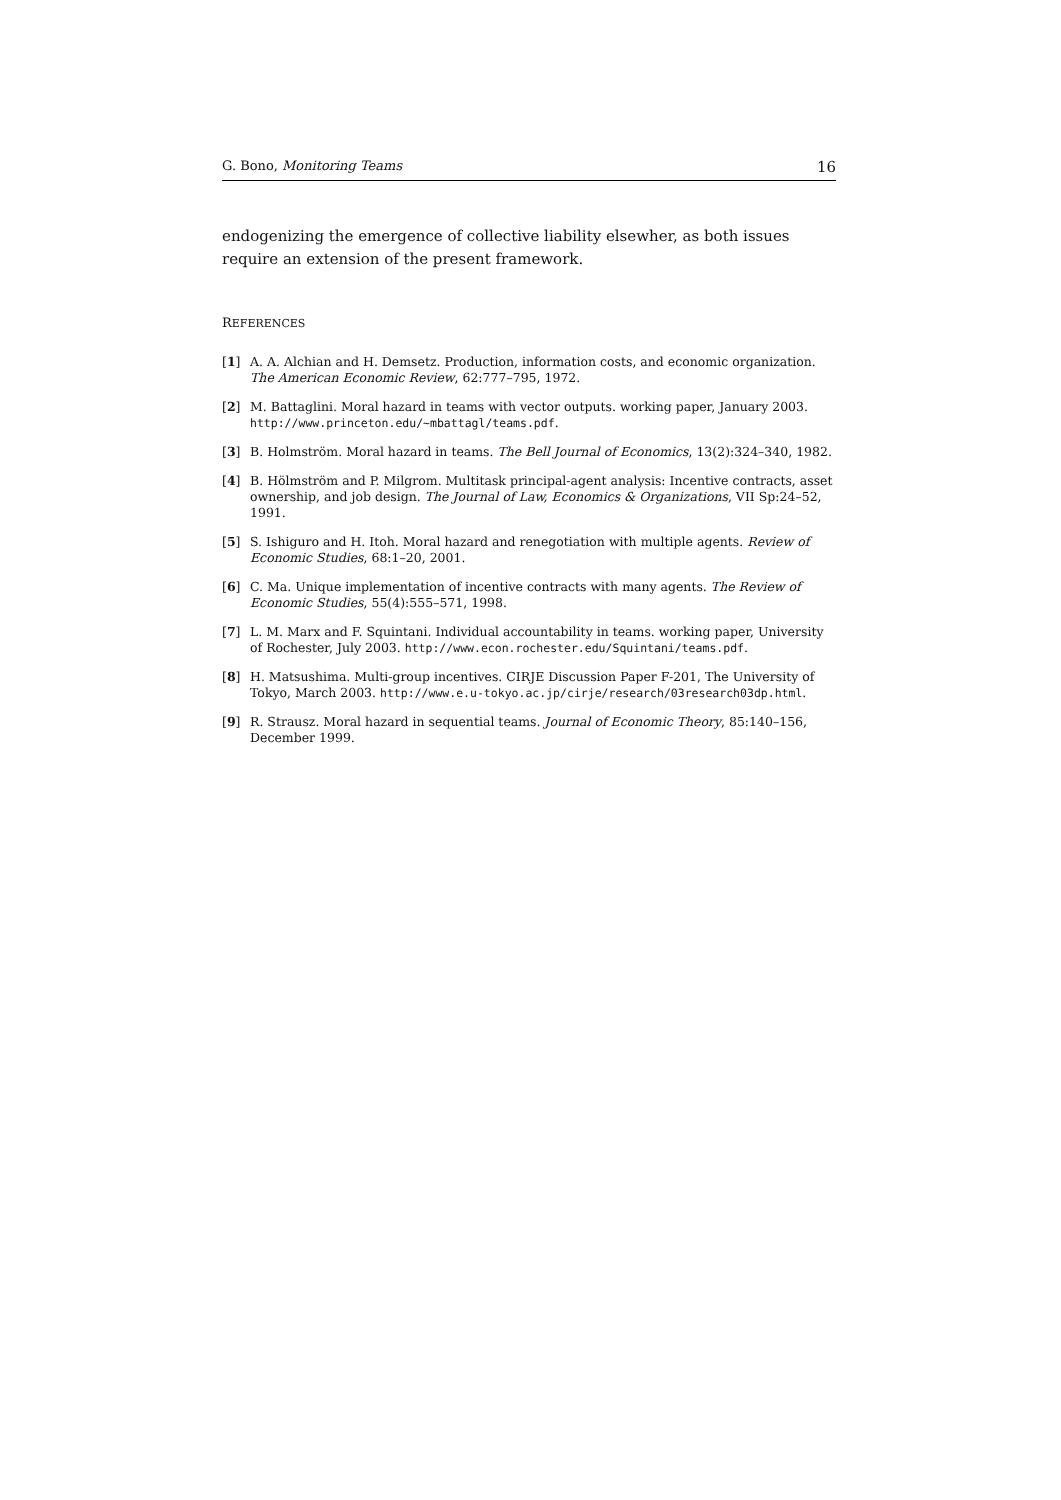G. Bono, Monitoring Teams 16
endogenizing the emergence of collective liability elsewher, as both issues require an extension of the present framework.
REFERENCES
[1] A. A. Alchian and H. Demsetz. Production, information costs, and economic organization. The American Economic Review, 62:777–795, 1972.
[2] M. Battaglini. Moral hazard in teams with vector outputs. working paper, January 2003. http://www.princeton.edu/~mbattagl/teams.pdf.
[3] B. Holmström. Moral hazard in teams. The Bell Journal of Economics, 13(2):324–340, 1982.
[4] B. Hölmström and P. Milgrom. Multitask principal-agent analysis: Incentive contracts, asset ownership, and job design. The Journal of Law, Economics & Organizations, VII Sp:24–52, 1991.
[5] S. Ishiguro and H. Itoh. Moral hazard and renegotiation with multiple agents. Review of Economic Studies, 68:1–20, 2001.
[6] C. Ma. Unique implementation of incentive contracts with many agents. The Review of Economic Studies, 55(4):555–571, 1998.
[7] L. M. Marx and F. Squintani. Individual accountability in teams. working paper, University of Rochester, July 2003. http://www.econ.rochester.edu/Squintani/teams.pdf.
[8] H. Matsushima. Multi-group incentives. CIRJE Discussion Paper F-201, The University of Tokyo, March 2003. http://www.e.u-tokyo.ac.jp/cirje/research/03research03dp.html.
[9] R. Strausz. Moral hazard in sequential teams. Journal of Economic Theory, 85:140–156, December 1999.